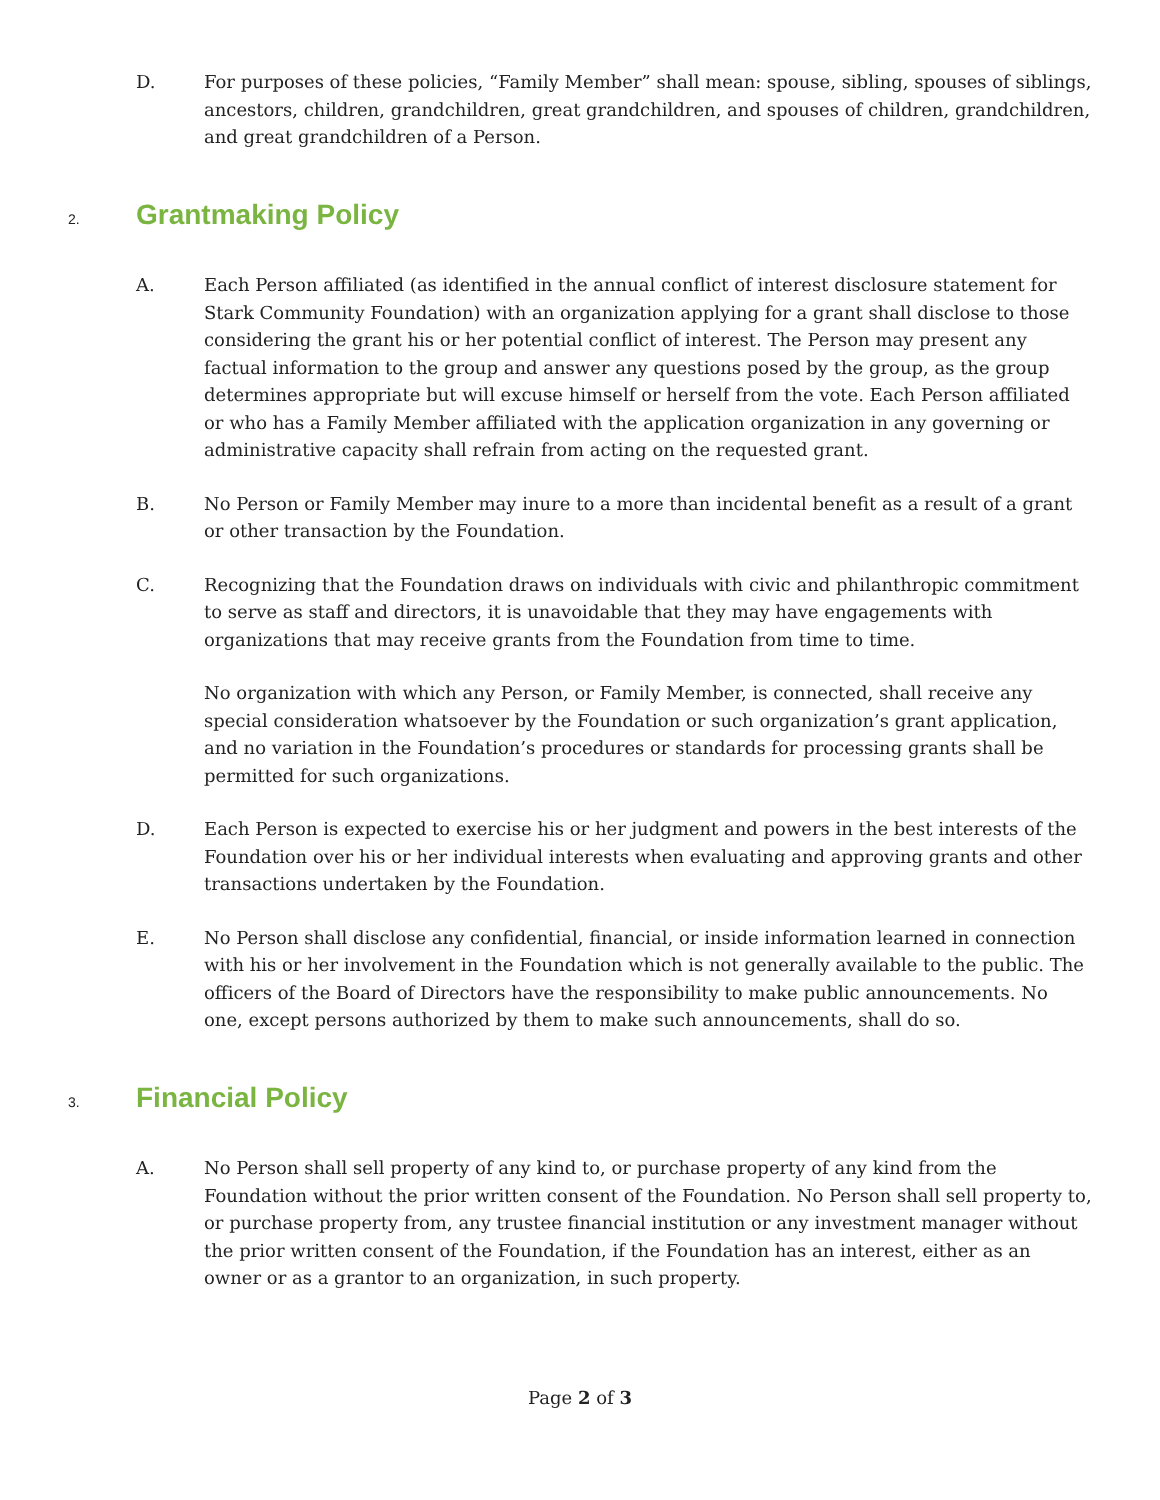D. For purposes of these policies, “Family Member” shall mean: spouse, sibling, spouses of siblings, ancestors, children, grandchildren, great grandchildren, and spouses of children, grandchildren, and great grandchildren of a Person.
2. Grantmaking Policy
A. Each Person affiliated (as identified in the annual conflict of interest disclosure statement for Stark Community Foundation) with an organization applying for a grant shall disclose to those considering the grant his or her potential conflict of interest. The Person may present any factual information to the group and answer any questions posed by the group, as the group determines appropriate but will excuse himself or herself from the vote. Each Person affiliated or who has a Family Member affiliated with the application organization in any governing or administrative capacity shall refrain from acting on the requested grant.
B. No Person or Family Member may inure to a more than incidental benefit as a result of a grant or other transaction by the Foundation.
C. Recognizing that the Foundation draws on individuals with civic and philanthropic commitment to serve as staff and directors, it is unavoidable that they may have engagements with organizations that may receive grants from the Foundation from time to time.
No organization with which any Person, or Family Member, is connected, shall receive any special consideration whatsoever by the Foundation or such organization’s grant application, and no variation in the Foundation’s procedures or standards for processing grants shall be permitted for such organizations.
D. Each Person is expected to exercise his or her judgment and powers in the best interests of the Foundation over his or her individual interests when evaluating and approving grants and other transactions undertaken by the Foundation.
E. No Person shall disclose any confidential, financial, or inside information learned in connection with his or her involvement in the Foundation which is not generally available to the public. The officers of the Board of Directors have the responsibility to make public announcements. No one, except persons authorized by them to make such announcements, shall do so.
3. Financial Policy
A. No Person shall sell property of any kind to, or purchase property of any kind from the Foundation without the prior written consent of the Foundation. No Person shall sell property to, or purchase property from, any trustee financial institution or any investment manager without the prior written consent of the Foundation, if the Foundation has an interest, either as an owner or as a grantor to an organization, in such property.
Page 2 of 3